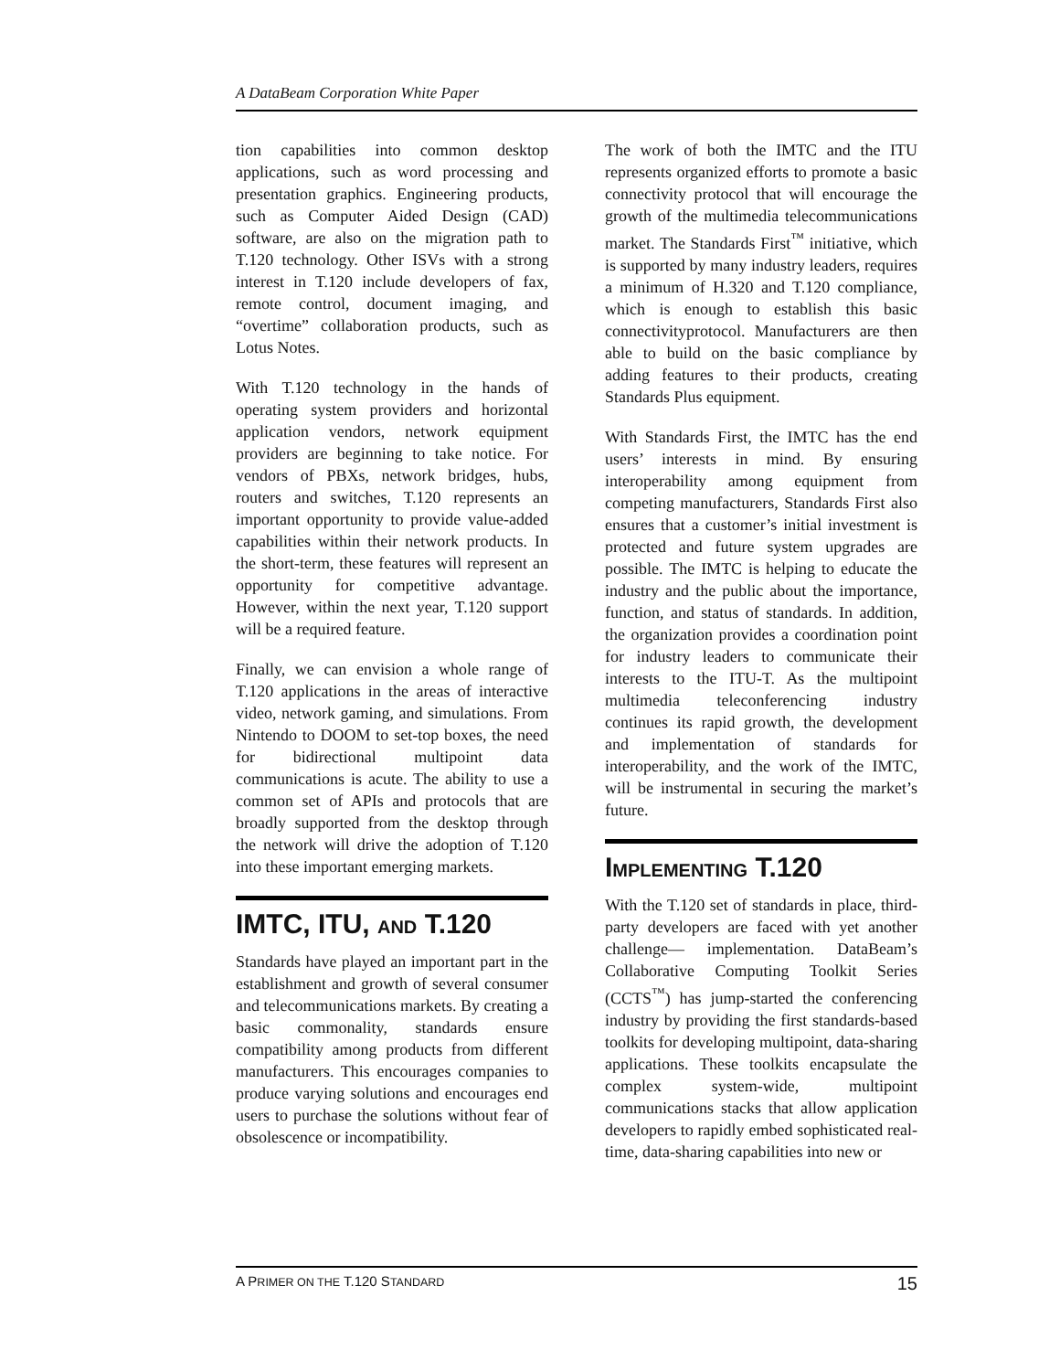A DataBeam Corporation White Paper
tion capabilities into common desktop applications, such as word processing and presentation graphics. Engineering products, such as Computer Aided Design (CAD) software, are also on the migration path to T.120 technology. Other ISVs with a strong interest in T.120 include developers of fax, remote control, document imaging, and “overtime” collaboration products, such as Lotus Notes.
With T.120 technology in the hands of operating system providers and horizontal application vendors, network equipment providers are beginning to take notice. For vendors of PBXs, network bridges, hubs, routers and switches, T.120 represents an important opportunity to provide value-added capabilities within their network products. In the short-term, these features will represent an opportunity for competitive advantage. However, within the next year, T.120 support will be a required feature.
Finally, we can envision a whole range of T.120 applications in the areas of interactive video, network gaming, and simulations. From Nintendo to DOOM to set-top boxes, the need for bidirectional multipoint data communications is acute. The ability to use a common set of APIs and protocols that are broadly supported from the desktop through the network will drive the adoption of T.120 into these important emerging markets.
IMTC, ITU, AND T.120
Standards have played an important part in the establishment and growth of several consumer and telecommunications markets. By creating a basic commonality, standards ensure compatibility among products from different manufacturers. This encourages companies to produce varying solutions and encourages end users to purchase the solutions without fear of obsolescence or incompatibility.
The work of both the IMTC and the ITU represents organized efforts to promote a basic connectivity protocol that will encourage the growth of the multimedia telecommunications market. The Standards First<sup>™</sup> initiative, which is supported by many industry leaders, requires a minimum of H.320 and T.120 compliance, which is enough to establish this basic connectivityprotocol. Manufacturers are then able to build on the basic compliance by adding features to their products, creating Standards Plus equipment.
With Standards First, the IMTC has the end users’ interests in mind. By ensuring interoperability among equipment from competing manufacturers, Standards First also ensures that a customer’s initial investment is protected and future system upgrades are possible. The IMTC is helping to educate the industry and the public about the importance, function, and status of standards. In addition, the organization provides a coordination point for industry leaders to communicate their interests to the ITU-T. As the multipoint multimedia teleconferencing industry continues its rapid growth, the development and implementation of standards for interoperability, and the work of the IMTC, will be instrumental in securing the market’s future.
IMPLEMENTING T.120
With the T.120 set of standards in place, third-party developers are faced with yet another challenge— implementation. DataBeam’s Collaborative Computing Toolkit Series (CCTS<sup>™</sup>) has jump-started the conferencing industry by providing the first standards-based toolkits for developing multipoint, data-sharing applications. These toolkits encapsulate the complex system-wide, multipoint communications stacks that allow application developers to rapidly embed sophisticated real-time, data-sharing capabilities into new or
A PRIMER ON THE T.120 STANDARD 15